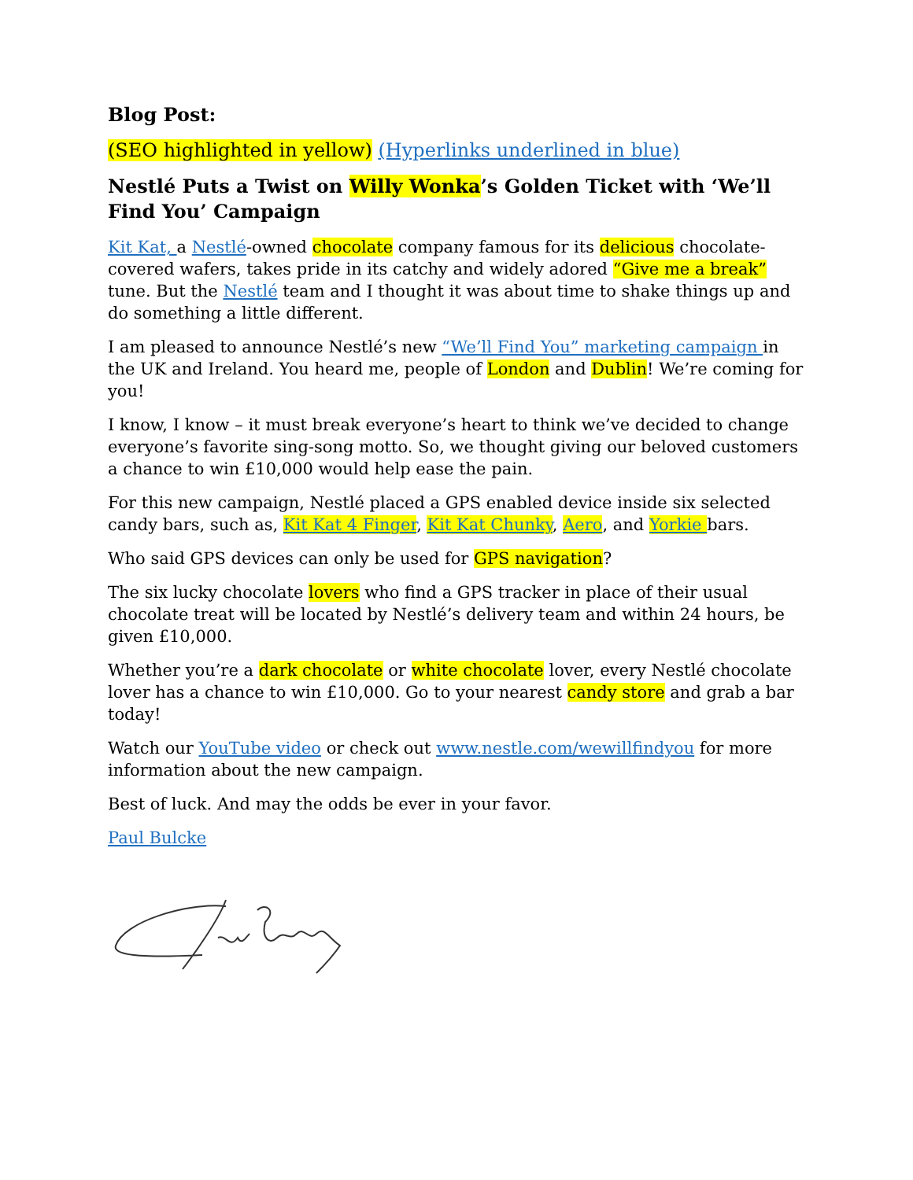Blog Post:
(SEO highlighted in yellow) (Hyperlinks underlined in blue)
Nestlé Puts a Twist on Willy Wonka’s Golden Ticket with ‘We’ll Find You’ Campaign
Kit Kat, a Nestlé-owned chocolate company famous for its delicious chocolate-covered wafers, takes pride in its catchy and widely adored “Give me a break” tune. But the Nestlé team and I thought it was about time to shake things up and do something a little different.
I am pleased to announce Nestlé’s new “We’ll Find You” marketing campaign in the UK and Ireland. You heard me, people of London and Dublin! We’re coming for you!
I know, I know – it must break everyone’s heart to think we’ve decided to change everyone’s favorite sing-song motto. So, we thought giving our beloved customers a chance to win £10,000 would help ease the pain.
For this new campaign, Nestlé placed a GPS enabled device inside six selected candy bars, such as, Kit Kat 4 Finger, Kit Kat Chunky, Aero, and Yorkie bars.
Who said GPS devices can only be used for GPS navigation?
The six lucky chocolate lovers who find a GPS tracker in place of their usual chocolate treat will be located by Nestlé’s delivery team and within 24 hours, be given £10,000.
Whether you’re a dark chocolate or white chocolate lover, every Nestlé chocolate lover has a chance to win £10,000. Go to your nearest candy store and grab a bar today!
Watch our YouTube video or check out www.nestle.com/wewillfindyou for more information about the new campaign.
Best of luck. And may the odds be ever in your favor.
Paul Bulcke